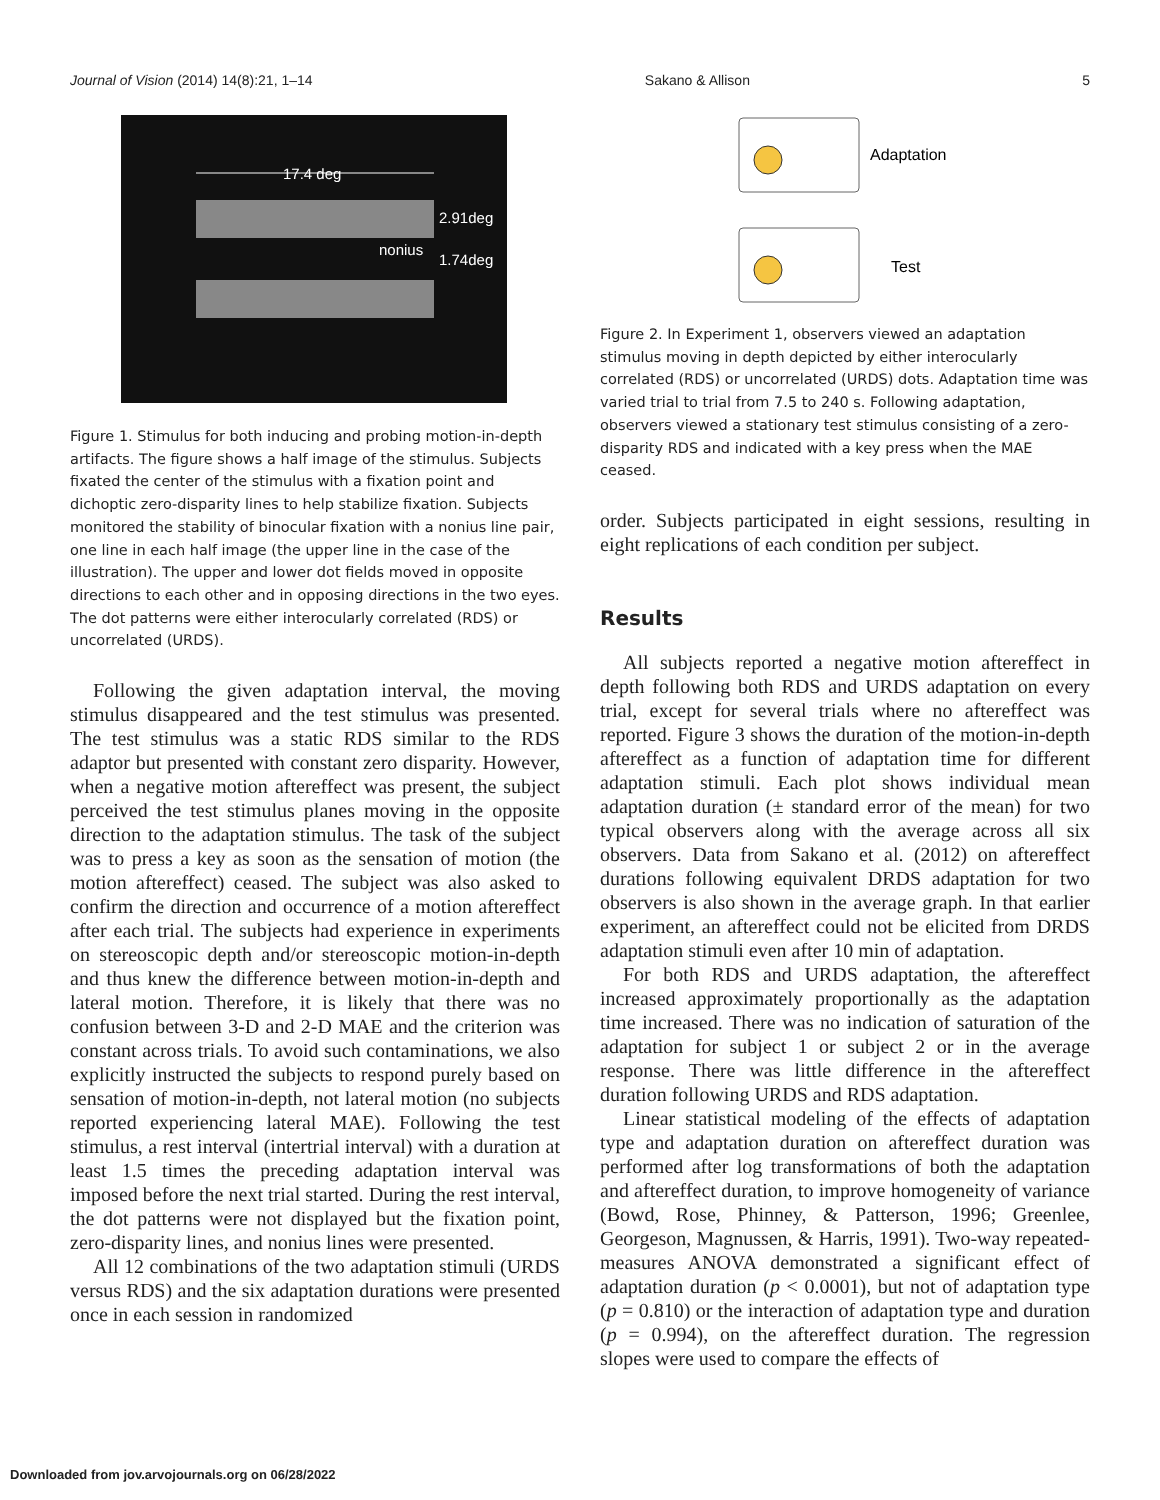Journal of Vision (2014) 14(8):21, 1–14 Sakano & Allison 5
17.4 deg
2.91deg
nonius
1.74deg
Figure 1. Stimulus for both inducing and probing motion-in-depth artifacts. The figure shows a half image of the stimulus. Subjects fixated the center of the stimulus with a fixation point and dichoptic zero-disparity lines to help stabilize fixation. Subjects monitored the stability of binocular fixation with a nonius line pair, one line in each half image (the upper line in the case of the illustration). The upper and lower dot fields moved in opposite directions to each other and in opposing directions in the two eyes. The dot patterns were either interocularly correlated (RDS) or uncorrelated (URDS).
Following the given adaptation interval, the moving stimulus disappeared and the test stimulus was presented. The test stimulus was a static RDS similar to the RDS adaptor but presented with constant zero disparity. However, when a negative motion aftereffect was present, the subject perceived the test stimulus planes moving in the opposite direction to the adaptation stimulus. The task of the subject was to press a key as soon as the sensation of motion (the motion aftereffect) ceased. The subject was also asked to confirm the direction and occurrence of a motion aftereffect after each trial. The subjects had experience in experiments on stereoscopic depth and/or stereoscopic motion-in-depth and thus knew the difference between motion-in-depth and lateral motion. Therefore, it is likely that there was no confusion between 3-D and 2-D MAE and the criterion was constant across trials. To avoid such contaminations, we also explicitly instructed the subjects to respond purely based on sensation of motion-in-depth, not lateral motion (no subjects reported experiencing lateral MAE). Following the test stimulus, a rest interval (intertrial interval) with a duration at least 1.5 times the preceding adaptation interval was imposed before the next trial started. During the rest interval, the dot patterns were not displayed but the fixation point, zero-disparity lines, and nonius lines were presented.
All 12 combinations of the two adaptation stimuli (URDS versus RDS) and the six adaptation durations were presented once in each session in randomized
Adaptation
Test
Figure 2. In Experiment 1, observers viewed an adaptation stimulus moving in depth depicted by either interocularly correlated (RDS) or uncorrelated (URDS) dots. Adaptation time was varied trial to trial from 7.5 to 240 s. Following adaptation, observers viewed a stationary test stimulus consisting of a zero-disparity RDS and indicated with a key press when the MAE ceased.
order. Subjects participated in eight sessions, resulting in eight replications of each condition per subject.
Results
All subjects reported a negative motion aftereffect in depth following both RDS and URDS adaptation on every trial, except for several trials where no aftereffect was reported. Figure 3 shows the duration of the motion-in-depth aftereffect as a function of adaptation time for different adaptation stimuli. Each plot shows individual mean adaptation duration (± standard error of the mean) for two typical observers along with the average across all six observers. Data from Sakano et al. (2012) on aftereffect durations following equivalent DRDS adaptation for two observers is also shown in the average graph. In that earlier experiment, an aftereffect could not be elicited from DRDS adaptation stimuli even after 10 min of adaptation.
For both RDS and URDS adaptation, the aftereffect increased approximately proportionally as the adaptation time increased. There was no indication of saturation of the adaptation for subject 1 or subject 2 or in the average response. There was little difference in the aftereffect duration following URDS and RDS adaptation.
Linear statistical modeling of the effects of adaptation type and adaptation duration on aftereffect duration was performed after log transformations of both the adaptation and aftereffect duration, to improve homogeneity of variance (Bowd, Rose, Phinney, & Patterson, 1996; Greenlee, Georgeson, Magnussen, & Harris, 1991). Two-way repeated-measures ANOVA demonstrated a significant effect of adaptation duration (p < 0.0001), but not of adaptation type (p = 0.810) or the interaction of adaptation type and duration (p = 0.994), on the aftereffect duration. The regression slopes were used to compare the effects of
Downloaded from jov.arvojournals.org on 06/28/2022